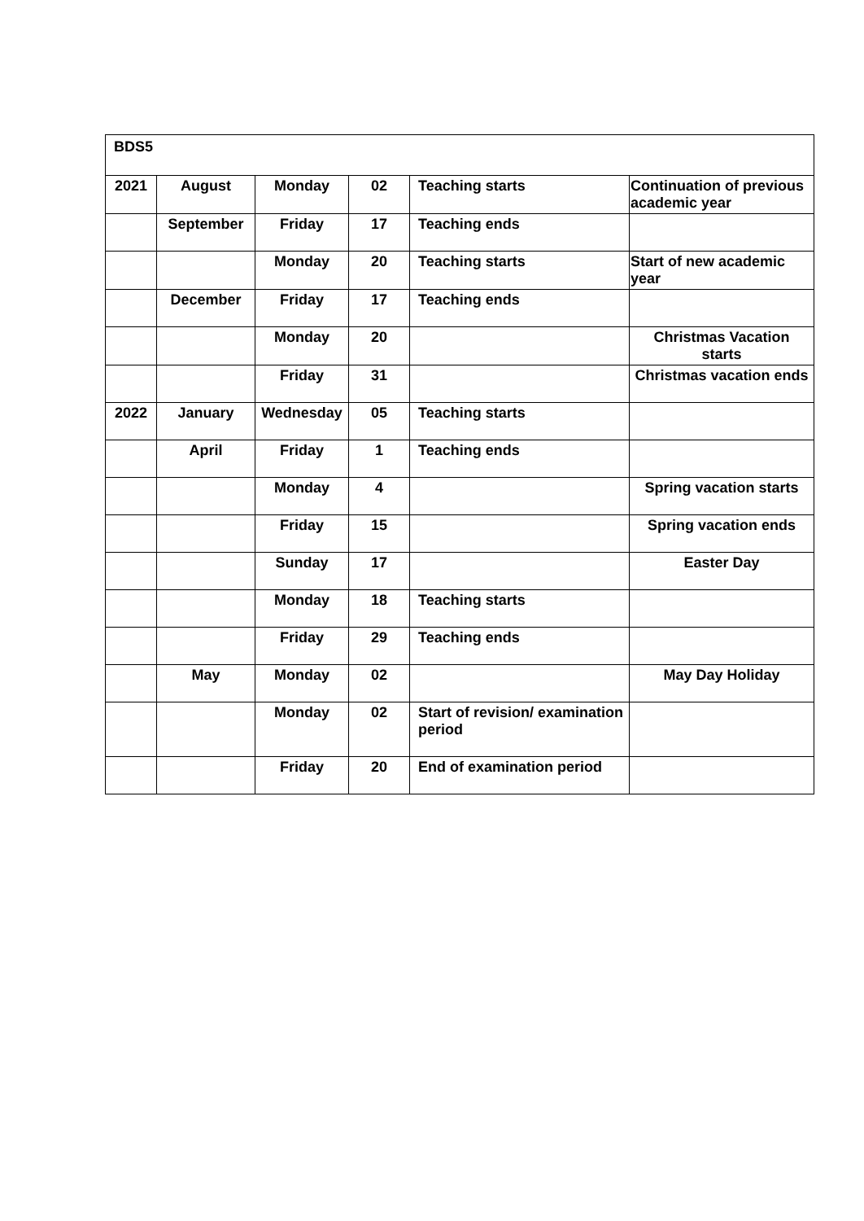| BDS5 | | | | | |
| --- | --- | --- | --- | --- | --- |
| 2021 | August | Monday | 02 | Teaching starts | Continuation of previous academic year |
| | September | Friday | 17 | Teaching ends | |
| | | Monday | 20 | Teaching starts | Start of new academic year |
| | December | Friday | 17 | Teaching ends | |
| | | Monday | 20 | | Christmas Vacation starts |
| | | Friday | 31 | | Christmas vacation ends |
| 2022 | January | Wednesday | 05 | Teaching starts | |
| | April | Friday | 1 | Teaching ends | |
| | | Monday | 4 | | Spring vacation starts |
| | | Friday | 15 | | Spring vacation ends |
| | | Sunday | 17 | | Easter Day |
| | | Monday | 18 | Teaching starts | |
| | | Friday | 29 | Teaching ends | |
| | May | Monday | 02 | | May Day Holiday |
| | | Monday | 02 | Start of revision/ examination period | |
| | | Friday | 20 | End of examination period | |